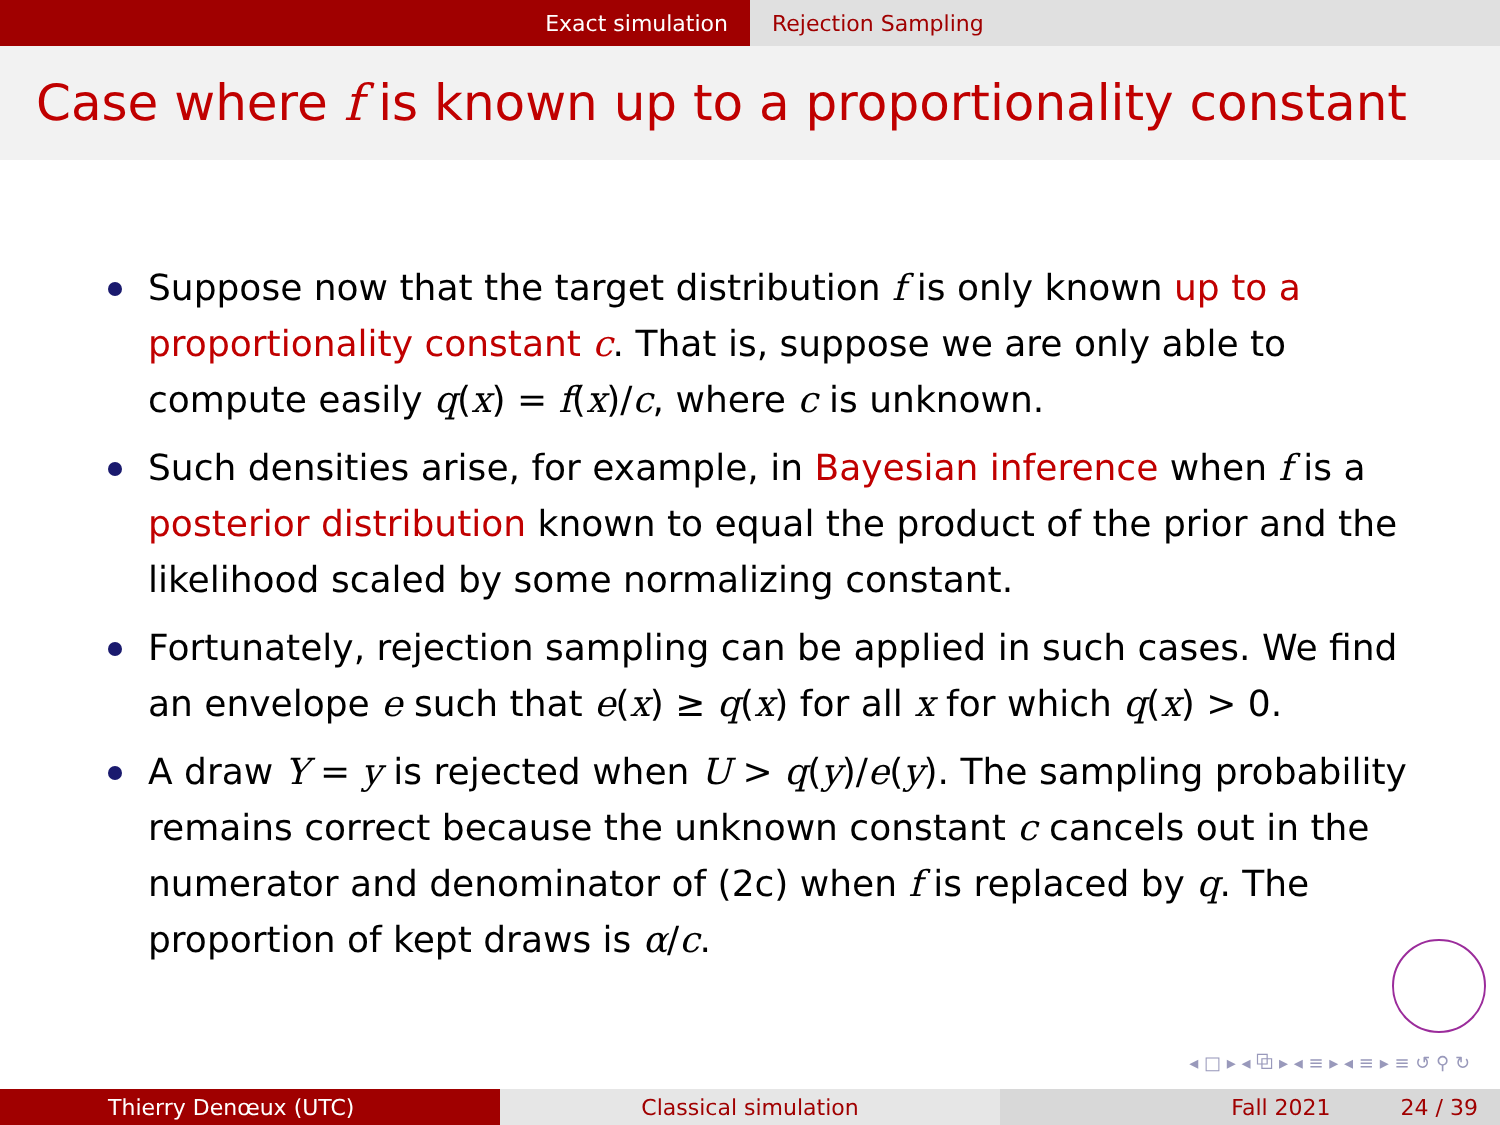Exact simulation Rejection Sampling
Case where f is known up to a proportionality constant
Suppose now that the target distribution f is only known up to a proportionality constant c. That is, suppose we are only able to compute easily q(x) = f(x)/c, where c is unknown.
Such densities arise, for example, in Bayesian inference when f is a posterior distribution known to equal the product of the prior and the likelihood scaled by some normalizing constant.
Fortunately, rejection sampling can be applied in such cases. We find an envelope e such that e(x) ≥ q(x) for all x for which q(x) > 0.
A draw Y = y is rejected when U > q(y)/e(y). The sampling probability remains correct because the unknown constant c cancels out in the numerator and denominator of (2c) when f is replaced by q. The proportion of kept draws is α/c.
◂ □ ▸ ◂ ⧉ ▸ ◂ ≡ ▸ ◂ ≡ ▸ ≡ ↺ ⚲ ↻
Thierry Denœux (UTC) Classical simulation Fall 2021 24 / 39